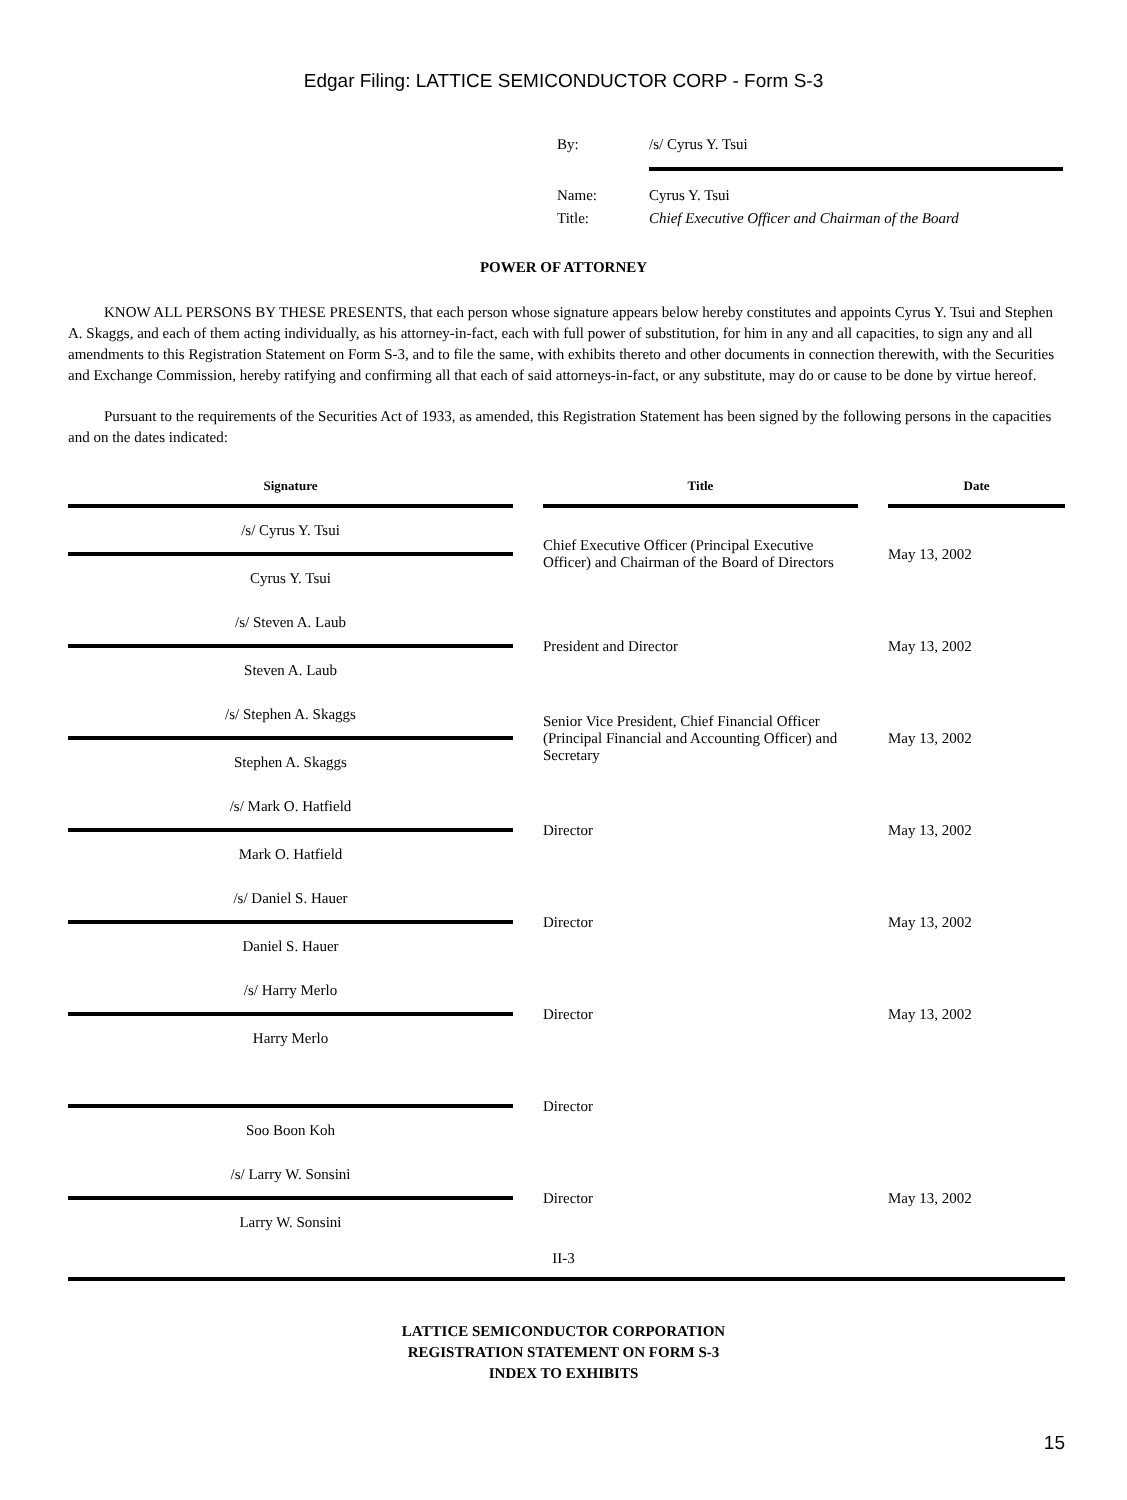Edgar Filing: LATTICE SEMICONDUCTOR CORP - Form S-3
| By: | /s/ Cyrus Y. Tsui |
| Name: | Cyrus Y. Tsui |
| Title: | Chief Executive Officer and Chairman of the Board |
POWER OF ATTORNEY
KNOW ALL PERSONS BY THESE PRESENTS, that each person whose signature appears below hereby constitutes and appoints Cyrus Y. Tsui and Stephen A. Skaggs, and each of them acting individually, as his attorney-in-fact, each with full power of substitution, for him in any and all capacities, to sign any and all amendments to this Registration Statement on Form S-3, and to file the same, with exhibits thereto and other documents in connection therewith, with the Securities and Exchange Commission, hereby ratifying and confirming all that each of said attorneys-in-fact, or any substitute, may do or cause to be done by virtue hereof.
Pursuant to the requirements of the Securities Act of 1933, as amended, this Registration Statement has been signed by the following persons in the capacities and on the dates indicated:
| Signature | | Title | | Date |
| --- | --- | --- | --- | --- |
| /s/ Cyrus Y. Tsui | | Chief Executive Officer (Principal Executive Officer) and Chairman of the Board of Directors | | May 13, 2002 |
| Cyrus Y. Tsui | | | | |
| /s/ Steven A. Laub | | President and Director | | May 13, 2002 |
| Steven A. Laub | | | | |
| /s/ Stephen A. Skaggs | | Senior Vice President, Chief Financial Officer (Principal Financial and Accounting Officer) and Secretary | | May 13, 2002 |
| Stephen A. Skaggs | | | | |
| /s/ Mark O. Hatfield | | Director | | May 13, 2002 |
| Mark O. Hatfield | | | | |
| /s/ Daniel S. Hauer | | Director | | May 13, 2002 |
| Daniel S. Hauer | | | | |
| /s/ Harry Merlo | | Director | | May 13, 2002 |
| Harry Merlo | | | | |
| | | Director | | |
| Soo Boon Koh | | | | |
| /s/ Larry W. Sonsini | | Director | | May 13, 2002 |
| Larry W. Sonsini | | | | |
II-3
LATTICE SEMICONDUCTOR CORPORATION
REGISTRATION STATEMENT ON FORM S-3
INDEX TO EXHIBITS
15